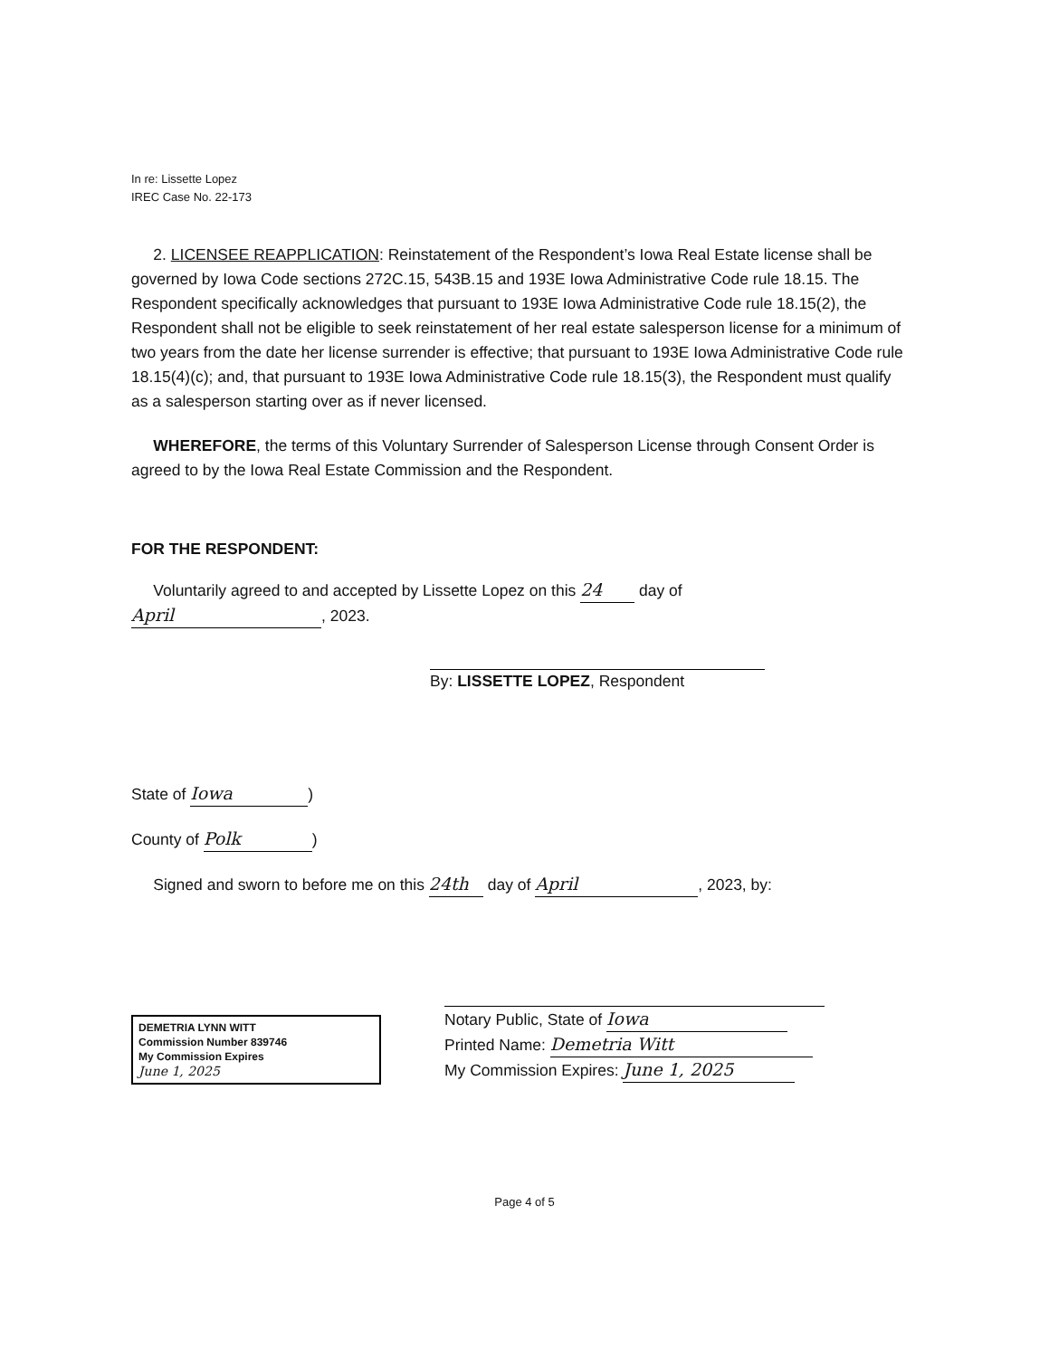In re: Lissette Lopez
IREC Case No. 22-173
2. LICENSEE REAPPLICATION: Reinstatement of the Respondent’s Iowa Real Estate license shall be governed by Iowa Code sections 272C.15, 543B.15 and 193E Iowa Administrative Code rule 18.15. The Respondent specifically acknowledges that pursuant to 193E Iowa Administrative Code rule 18.15(2), the Respondent shall not be eligible to seek reinstatement of her real estate salesperson license for a minimum of two years from the date her license surrender is effective; that pursuant to 193E Iowa Administrative Code rule 18.15(4)(c); and, that pursuant to 193E Iowa Administrative Code rule 18.15(3), the Respondent must qualify as a salesperson starting over as if never licensed.
WHEREFORE, the terms of this Voluntary Surrender of Salesperson License through Consent Order is agreed to by the Iowa Real Estate Commission and the Respondent.
FOR THE RESPONDENT:
Voluntarily agreed to and accepted by Lissette Lopez on this 24 day of
April, 2023.
By: LISSETTE LOPEZ, Respondent
State of Iowa)
County of Polk)
Signed and sworn to before me on this 24th day of April, 2023, by:
DEMETRIA LYNN WITT
Commission Number 839746
My Commission Expires
June 1, 2025
Notary Public, State of Iowa
Printed Name: Demetria Witt
My Commission Expires: June 1, 2025
Page 4 of 5